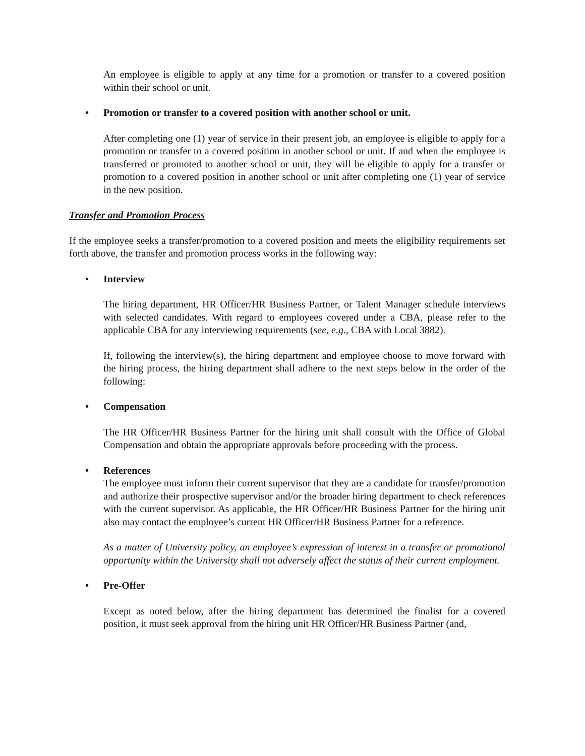An employee is eligible to apply at any time for a promotion or transfer to a covered position within their school or unit.
• Promotion or transfer to a covered position with another school or unit.
After completing one (1) year of service in their present job, an employee is eligible to apply for a promotion or transfer to a covered position in another school or unit. If and when the employee is transferred or promoted to another school or unit, they will be eligible to apply for a transfer or promotion to a covered position in another school or unit after completing one (1) year of service in the new position.
Transfer and Promotion Process
If the employee seeks a transfer/promotion to a covered position and meets the eligibility requirements set forth above, the transfer and promotion process works in the following way:
• Interview
The hiring department, HR Officer/HR Business Partner, or Talent Manager schedule interviews with selected candidates. With regard to employees covered under a CBA, please refer to the applicable CBA for any interviewing requirements (see, e.g., CBA with Local 3882).
If, following the interview(s), the hiring department and employee choose to move forward with the hiring process, the hiring department shall adhere to the next steps below in the order of the following:
• Compensation
The HR Officer/HR Business Partner for the hiring unit shall consult with the Office of Global Compensation and obtain the appropriate approvals before proceeding with the process.
• References
The employee must inform their current supervisor that they are a candidate for transfer/promotion and authorize their prospective supervisor and/or the broader hiring department to check references with the current supervisor. As applicable, the HR Officer/HR Business Partner for the hiring unit also may contact the employee’s current HR Officer/HR Business Partner for a reference.
As a matter of University policy, an employee’s expression of interest in a transfer or promotional opportunity within the University shall not adversely affect the status of their current employment.
• Pre-Offer
Except as noted below, after the hiring department has determined the finalist for a covered position, it must seek approval from the hiring unit HR Officer/HR Business Partner (and,